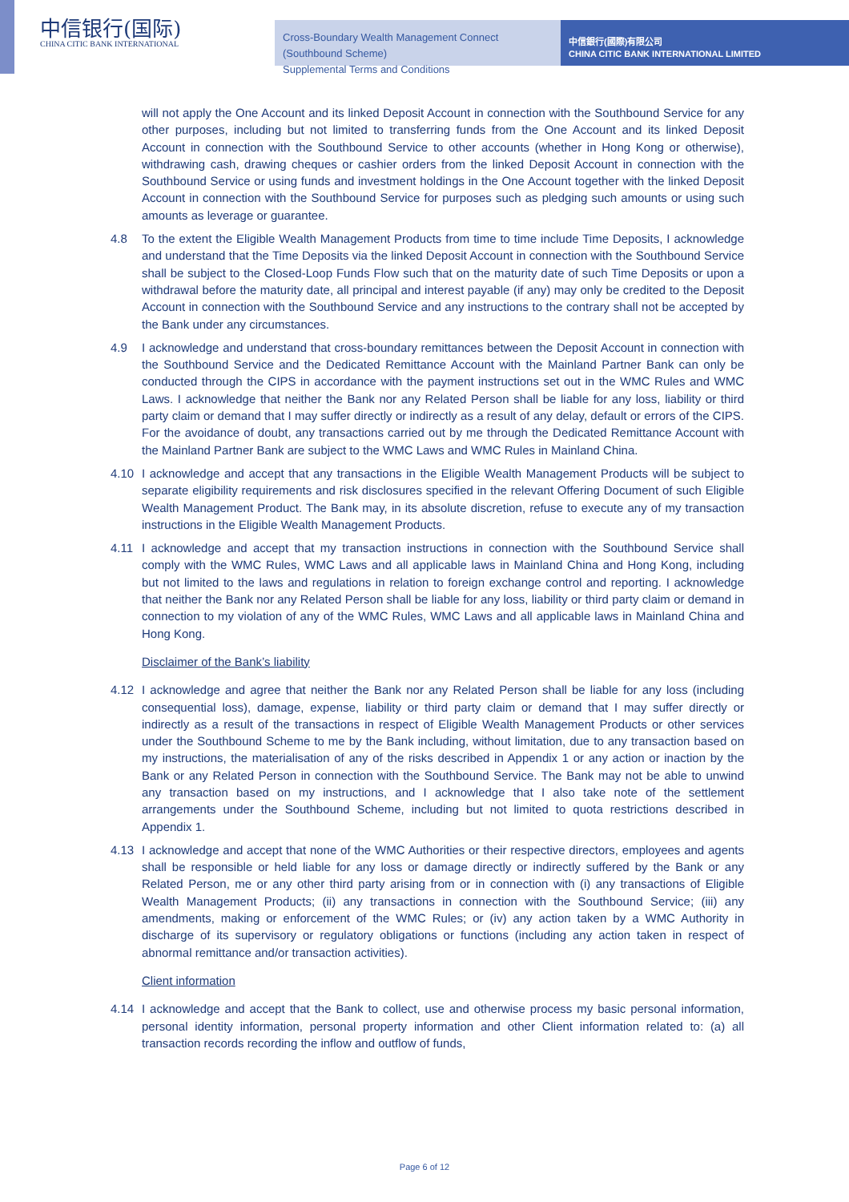中信银行(国际)
CHINA CITIC BANK INTERNATIONAL
Cross-Boundary Wealth Management Connect (Southbound Scheme)
Supplemental Terms and Conditions
中信銀行(國際)有限公司
CHINA CITIC BANK INTERNATIONAL LIMITED
will not apply the One Account and its linked Deposit Account in connection with the Southbound Service for any other purposes, including but not limited to transferring funds from the One Account and its linked Deposit Account in connection with the Southbound Service to other accounts (whether in Hong Kong or otherwise), withdrawing cash, drawing cheques or cashier orders from the linked Deposit Account in connection with the Southbound Service or using funds and investment holdings in the One Account together with the linked Deposit Account in connection with the Southbound Service for purposes such as pledging such amounts or using such amounts as leverage or guarantee.
4.8 To the extent the Eligible Wealth Management Products from time to time include Time Deposits, I acknowledge and understand that the Time Deposits via the linked Deposit Account in connection with the Southbound Service shall be subject to the Closed-Loop Funds Flow such that on the maturity date of such Time Deposits or upon a withdrawal before the maturity date, all principal and interest payable (if any) may only be credited to the Deposit Account in connection with the Southbound Service and any instructions to the contrary shall not be accepted by the Bank under any circumstances.
4.9 I acknowledge and understand that cross-boundary remittances between the Deposit Account in connection with the Southbound Service and the Dedicated Remittance Account with the Mainland Partner Bank can only be conducted through the CIPS in accordance with the payment instructions set out in the WMC Rules and WMC Laws. I acknowledge that neither the Bank nor any Related Person shall be liable for any loss, liability or third party claim or demand that I may suffer directly or indirectly as a result of any delay, default or errors of the CIPS. For the avoidance of doubt, any transactions carried out by me through the Dedicated Remittance Account with the Mainland Partner Bank are subject to the WMC Laws and WMC Rules in Mainland China.
4.10 I acknowledge and accept that any transactions in the Eligible Wealth Management Products will be subject to separate eligibility requirements and risk disclosures specified in the relevant Offering Document of such Eligible Wealth Management Product. The Bank may, in its absolute discretion, refuse to execute any of my transaction instructions in the Eligible Wealth Management Products.
4.11 I acknowledge and accept that my transaction instructions in connection with the Southbound Service shall comply with the WMC Rules, WMC Laws and all applicable laws in Mainland China and Hong Kong, including but not limited to the laws and regulations in relation to foreign exchange control and reporting. I acknowledge that neither the Bank nor any Related Person shall be liable for any loss, liability or third party claim or demand in connection to my violation of any of the WMC Rules, WMC Laws and all applicable laws in Mainland China and Hong Kong.
Disclaimer of the Bank’s liability
4.12 I acknowledge and agree that neither the Bank nor any Related Person shall be liable for any loss (including consequential loss), damage, expense, liability or third party claim or demand that I may suffer directly or indirectly as a result of the transactions in respect of Eligible Wealth Management Products or other services under the Southbound Scheme to me by the Bank including, without limitation, due to any transaction based on my instructions, the materialisation of any of the risks described in Appendix 1 or any action or inaction by the Bank or any Related Person in connection with the Southbound Service. The Bank may not be able to unwind any transaction based on my instructions, and I acknowledge that I also take note of the settlement arrangements under the Southbound Scheme, including but not limited to quota restrictions described in Appendix 1.
4.13 I acknowledge and accept that none of the WMC Authorities or their respective directors, employees and agents shall be responsible or held liable for any loss or damage directly or indirectly suffered by the Bank or any Related Person, me or any other third party arising from or in connection with (i) any transactions of Eligible Wealth Management Products; (ii) any transactions in connection with the Southbound Service; (iii) any amendments, making or enforcement of the WMC Rules; or (iv) any action taken by a WMC Authority in discharge of its supervisory or regulatory obligations or functions (including any action taken in respect of abnormal remittance and/or transaction activities).
Client information
4.14 I acknowledge and accept that the Bank to collect, use and otherwise process my basic personal information, personal identity information, personal property information and other Client information related to: (a) all transaction records recording the inflow and outflow of funds,
Page 6 of 12